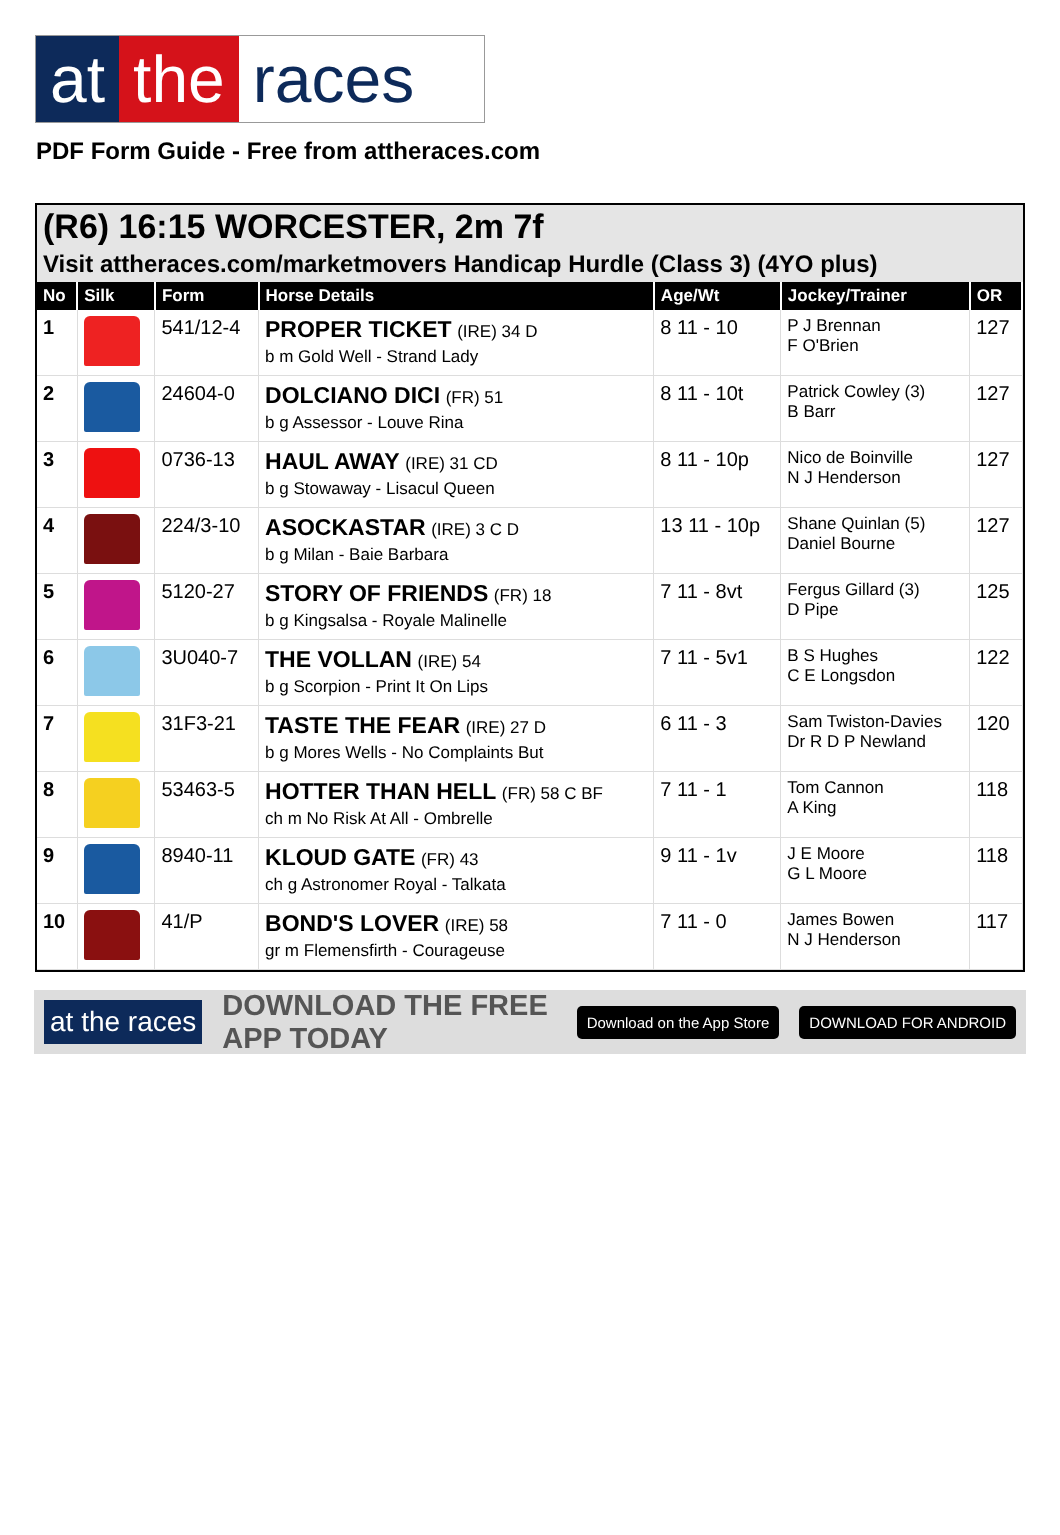at the races
PDF Form Guide - Free from attheraces.com
(R6) 16:15 WORCESTER, 2m 7f
Visit attheraces.com/marketmovers Handicap Hurdle (Class 3) (4YO plus)
| No | Silk | Form | Horse Details | Age/Wt | Jockey/Trainer | OR |
| --- | --- | --- | --- | --- | --- | --- |
| 1 | | 541/12-4 | PROPER TICKET (IRE) 34 D b m Gold Well - Strand Lady | 8 11 - 10 | P J Brennan F O'Brien | 127 |
| 2 | | 24604-0 | DOLCIANO DICI (FR) 51 b g Assessor - Louve Rina | 8 11 - 10t | Patrick Cowley (3) B Barr | 127 |
| 3 | | 0736-13 | HAUL AWAY (IRE) 31 CD b g Stowaway - Lisacul Queen | 8 11 - 10p | Nico de Boinville N J Henderson | 127 |
| 4 | | 224/3-10 | ASOCKASTAR (IRE) 3 C D b g Milan - Baie Barbara | 13 11 - 10p | Shane Quinlan (5) Daniel Bourne | 127 |
| 5 | | 5120-27 | STORY OF FRIENDS (FR) 18 b g Kingsalsa - Royale Malinelle | 7 11 - 8vt | Fergus Gillard (3) D Pipe | 125 |
| 6 | | 3U040-7 | THE VOLLAN (IRE) 54 b g Scorpion - Print It On Lips | 7 11 - 5v1 | B S Hughes C E Longsdon | 122 |
| 7 | | 31F3-21 | TASTE THE FEAR (IRE) 27 D b g Mores Wells - No Complaints But | 6 11 - 3 | Sam Twiston-Davies Dr R D P Newland | 120 |
| 8 | | 53463-5 | HOTTER THAN HELL (FR) 58 C BF ch m No Risk At All - Ombrelle | 7 11 - 1 | Tom Cannon A King | 118 |
| 9 | | 8940-11 | KLOUD GATE (FR) 43 ch g Astronomer Royal - Talkata | 9 11 - 1v | J E Moore G L Moore | 118 |
| 10 | | 41/P | BOND'S LOVER (IRE) 58 gr m Flemensfirth - Courageuse | 7 11 - 0 | James Bowen N J Henderson | 117 |
at the races DOWNLOAD THE FREE APP TODAY Download on the App Store DOWNLOAD FOR ANDROID